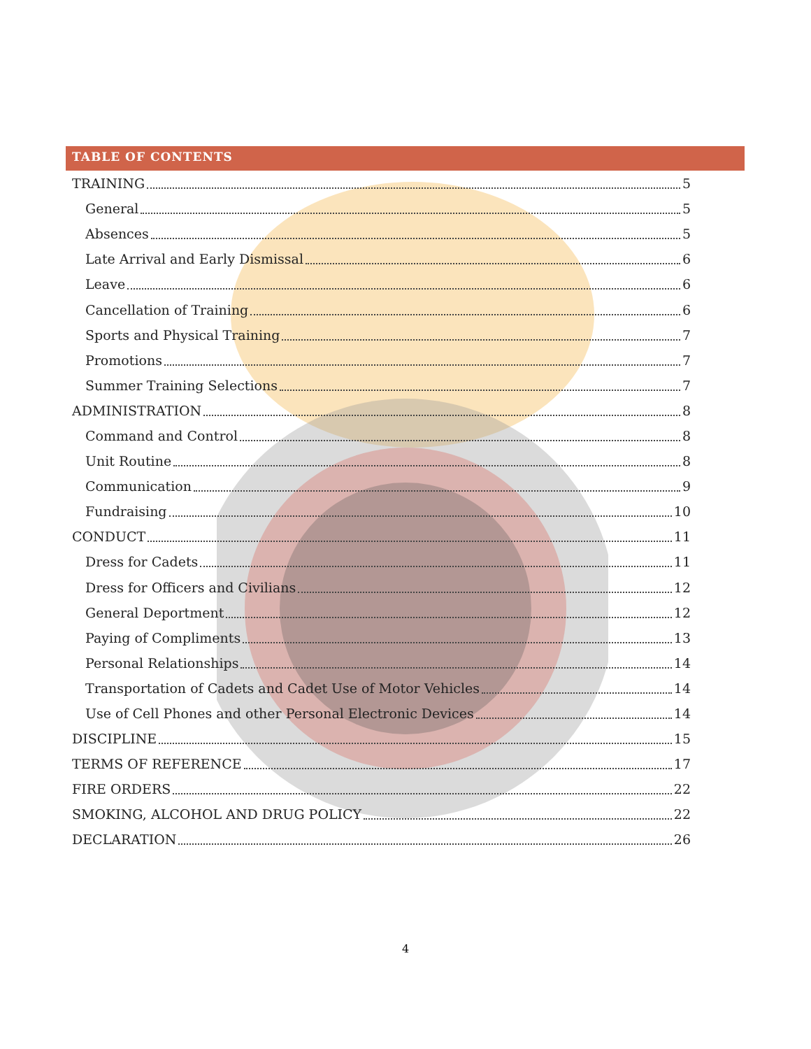TABLE OF CONTENTS
TRAINING 5
General 5
Absences 5
Late Arrival and Early Dismissal 6
Leave 6
Cancellation of Training 6
Sports and Physical Training 7
Promotions 7
Summer Training Selections 7
ADMINISTRATION 8
Command and Control 8
Unit Routine 8
Communication 9
Fundraising 10
CONDUCT 11
Dress for Cadets 11
Dress for Officers and Civilians 12
General Deportment 12
Paying of Compliments 13
Personal Relationships 14
Transportation of Cadets and Cadet Use of Motor Vehicles 14
Use of Cell Phones and other Personal Electronic Devices 14
DISCIPLINE 15
TERMS OF REFERENCE 17
FIRE ORDERS 22
SMOKING, ALCOHOL AND DRUG POLICY 22
DECLARATION 26
4